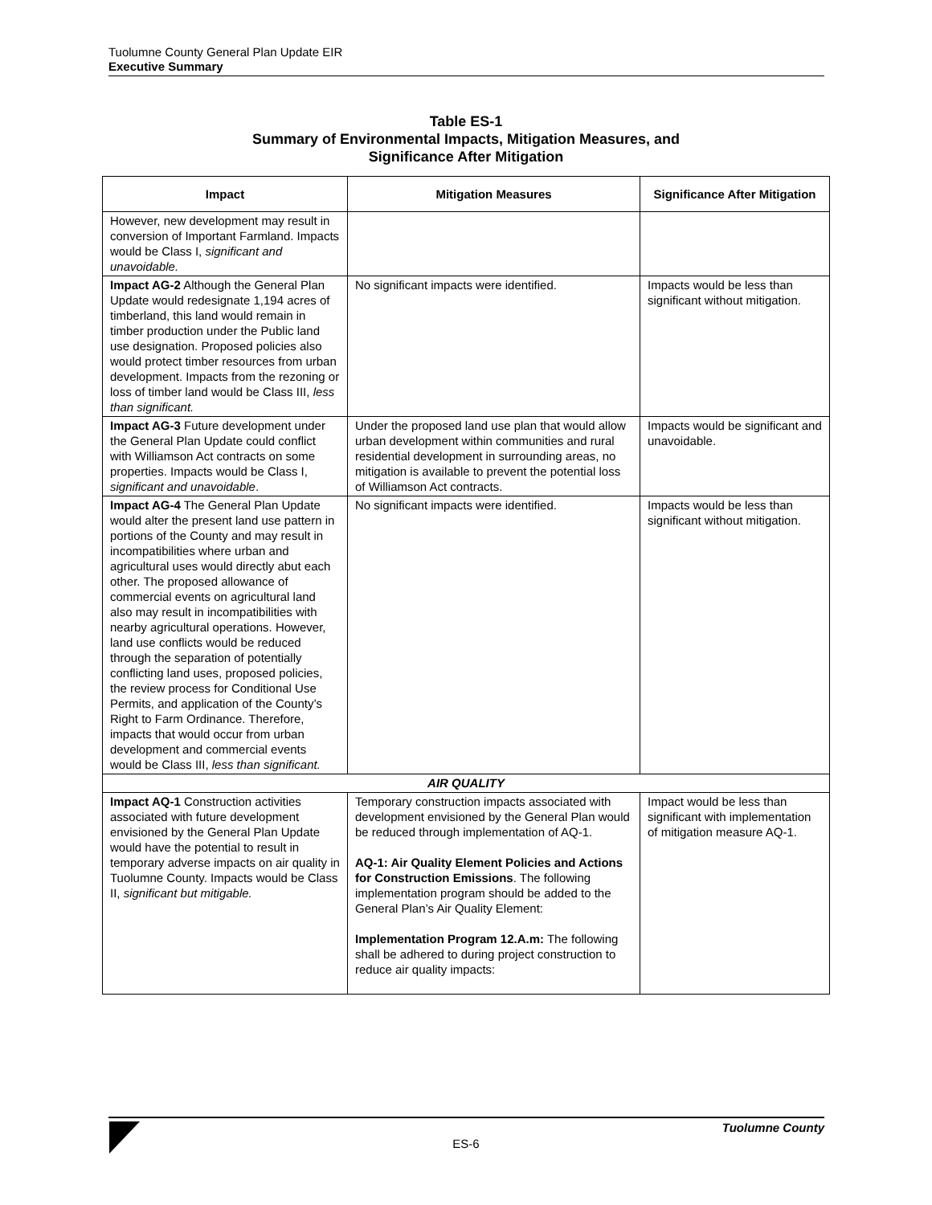Tuolumne County General Plan Update EIR
Executive Summary
Table ES-1
Summary of Environmental Impacts, Mitigation Measures, and
Significance After Mitigation
| Impact | Mitigation Measures | Significance After Mitigation |
| --- | --- | --- |
| However, new development may result in conversion of Important Farmland. Impacts would be Class I, significant and unavoidable. | | |
| Impact AG-2 Although the General Plan Update would redesignate 1,194 acres of timberland, this land would remain in timber production under the Public land use designation. Proposed policies also would protect timber resources from urban development. Impacts from the rezoning or loss of timber land would be Class III, less than significant. | No significant impacts were identified. | Impacts would be less than significant without mitigation. |
| Impact AG-3 Future development under the General Plan Update could conflict with Williamson Act contracts on some properties. Impacts would be Class I, significant and unavoidable . | Under the proposed land use plan that would allow urban development within communities and rural residential development in surrounding areas, no mitigation is available to prevent the potential loss of Williamson Act contracts. | Impacts would be significant and unavoidable. |
| Impact AG-4 The General Plan Update would alter the present land use pattern in portions of the County and may result in incompatibilities where urban and agricultural uses would directly abut each other. The proposed allowance of commercial events on agricultural land also may result in incompatibilities with nearby agricultural operations. However, land use conflicts would be reduced through the separation of potentially conflicting land uses, proposed policies, the review process for Conditional Use Permits, and application of the County’s Right to Farm Ordinance. Therefore, impacts that would occur from urban development and commercial events would be Class III, less than significant. | No significant impacts were identified. | Impacts would be less than significant without mitigation. |
| AIR QUALITY | | |
| Impact AQ-1 Construction activities associated with future development envisioned by the General Plan Update would have the potential to result in temporary adverse impacts on air quality in Tuolumne County. Impacts would be Class II, significant but mitigable. | Temporary construction impacts associated with development envisioned by the General Plan would be reduced through implementation of AQ-1. AQ-1: Air Quality Element Policies and Actions for Construction Emissions . The following implementation program should be added to the General Plan’s Air Quality Element: Implementation Program 12.A.m: The following shall be adhered to during project construction to reduce air quality impacts: | Impact would be less than significant with implementation of mitigation measure AQ-1. |
Tuolumne County
ES-6